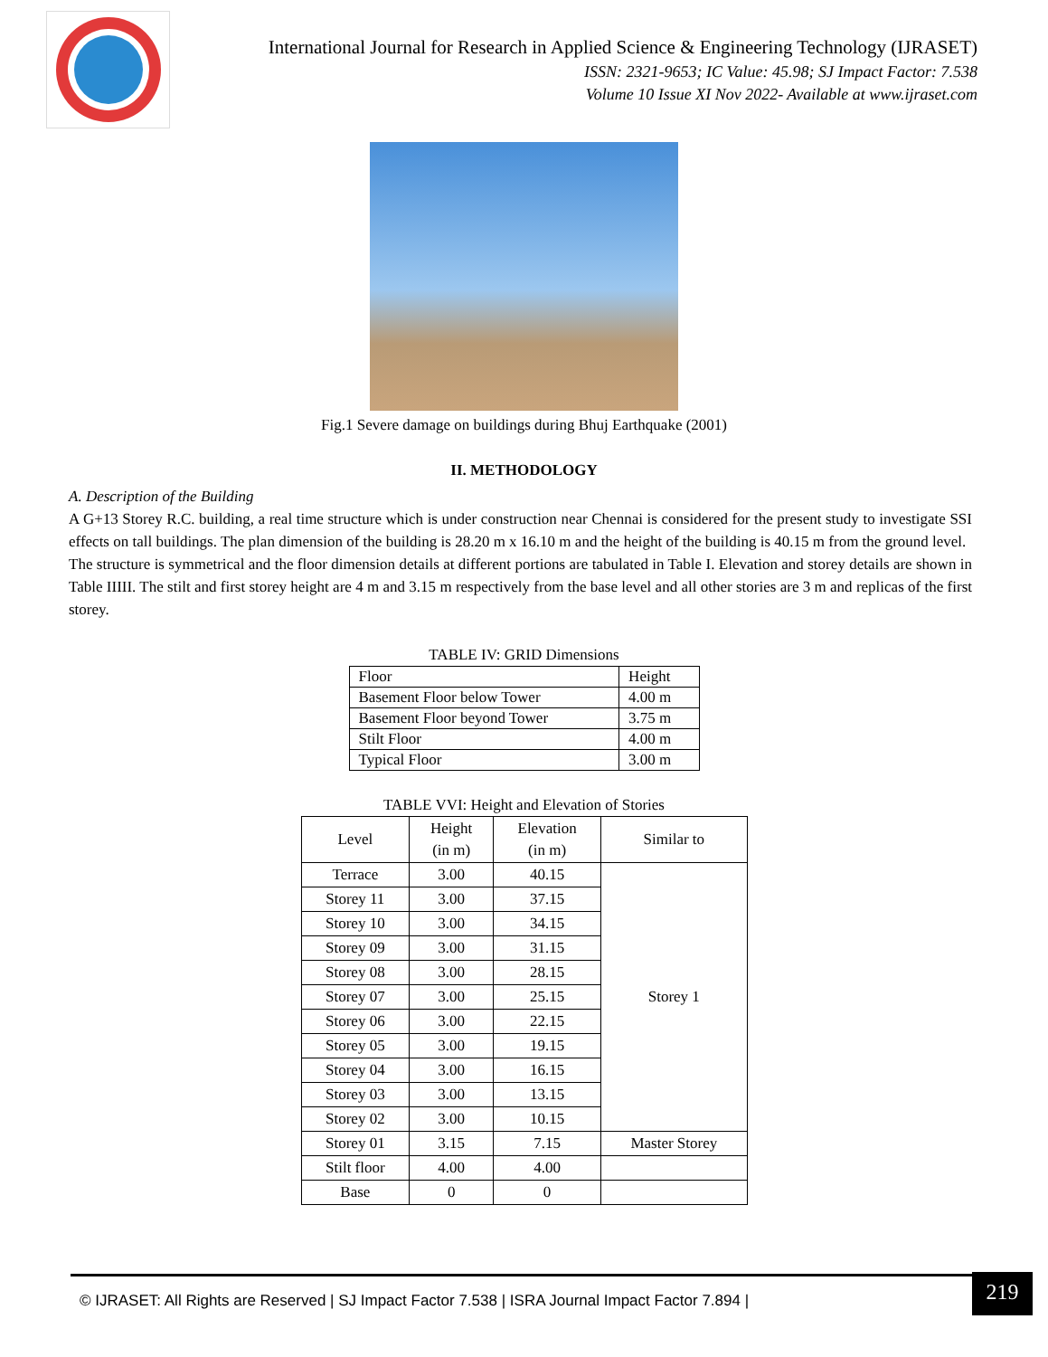International Journal for Research in Applied Science & Engineering Technology (IJRASET)
ISSN: 2321-9653; IC Value: 45.98; SJ Impact Factor: 7.538
Volume 10 Issue XI Nov 2022- Available at www.ijraset.com
Fig.1 Severe damage on buildings during Bhuj Earthquake (2001)
II. METHODOLOGY
A. Description of the Building
A G+13 Storey R.C. building, a real time structure which is under construction near Chennai is considered for the present study to investigate SSI effects on tall buildings. The plan dimension of the building is 28.20 m x 16.10 m and the height of the building is 40.15 m from the ground level.
The structure is symmetrical and the floor dimension details at different portions are tabulated in Table I. Elevation and storey details are shown in Table IIIII. The stilt and first storey height are 4 m and 3.15 m respectively from the base level and all other stories are 3 m and replicas of the first storey.
TABLE IV: GRID Dimensions
| Floor | Height |
| Basement Floor below Tower | 4.00 m |
| Basement Floor beyond Tower | 3.75 m |
| Stilt Floor | 4.00 m |
| Typical Floor | 3.00 m |
TABLE VVI: Height and Elevation of Stories
| Level | Height (in m) | Elevation (in m) | Similar to |
| --- | --- | --- | --- |
| Terrace | 3.00 | 40.15 | Storey 1 |
| Storey 11 | 3.00 | 37.15 | |
| Storey 10 | 3.00 | 34.15 | |
| Storey 09 | 3.00 | 31.15 | |
| Storey 08 | 3.00 | 28.15 | |
| Storey 07 | 3.00 | 25.15 | |
| Storey 06 | 3.00 | 22.15 | |
| Storey 05 | 3.00 | 19.15 | |
| Storey 04 | 3.00 | 16.15 | |
| Storey 03 | 3.00 | 13.15 | |
| Storey 02 | 3.00 | 10.15 | |
| Storey 01 | 3.15 | 7.15 | Master Storey |
| Stilt floor | 4.00 | 4.00 | |
| Base | 0 | 0 | |
© IJRASET: All Rights are Reserved | SJ Impact Factor 7.538 | ISRA Journal Impact Factor 7.894 |
219